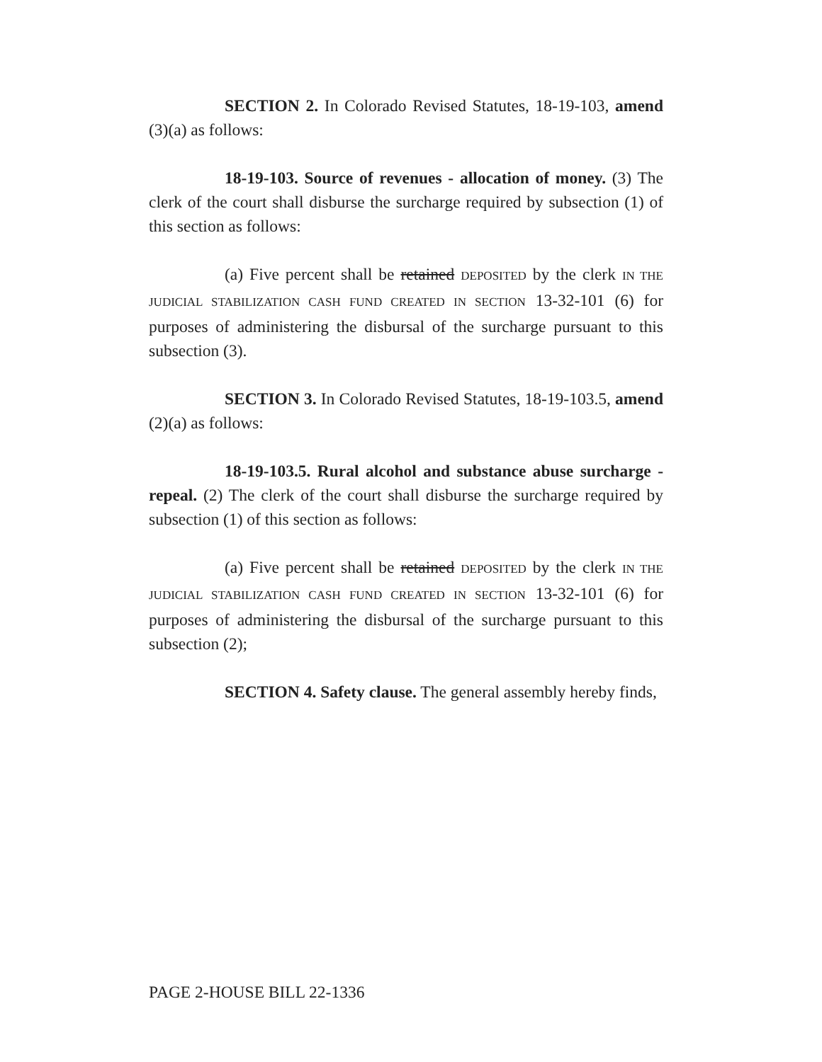SECTION 2. In Colorado Revised Statutes, 18-19-103, amend (3)(a) as follows:
18-19-103. Source of revenues - allocation of money. (3) The clerk of the court shall disburse the surcharge required by subsection (1) of this section as follows:
(a) Five percent shall be retained DEPOSITED by the clerk IN THE JUDICIAL STABILIZATION CASH FUND CREATED IN SECTION 13-32-101 (6) for purposes of administering the disbursal of the surcharge pursuant to this subsection (3).
SECTION 3. In Colorado Revised Statutes, 18-19-103.5, amend (2)(a) as follows:
18-19-103.5. Rural alcohol and substance abuse surcharge - repeal. (2) The clerk of the court shall disburse the surcharge required by subsection (1) of this section as follows:
(a) Five percent shall be retained DEPOSITED by the clerk IN THE JUDICIAL STABILIZATION CASH FUND CREATED IN SECTION 13-32-101 (6) for purposes of administering the disbursal of the surcharge pursuant to this subsection (2);
SECTION 4. Safety clause. The general assembly hereby finds,
PAGE 2-HOUSE BILL 22-1336